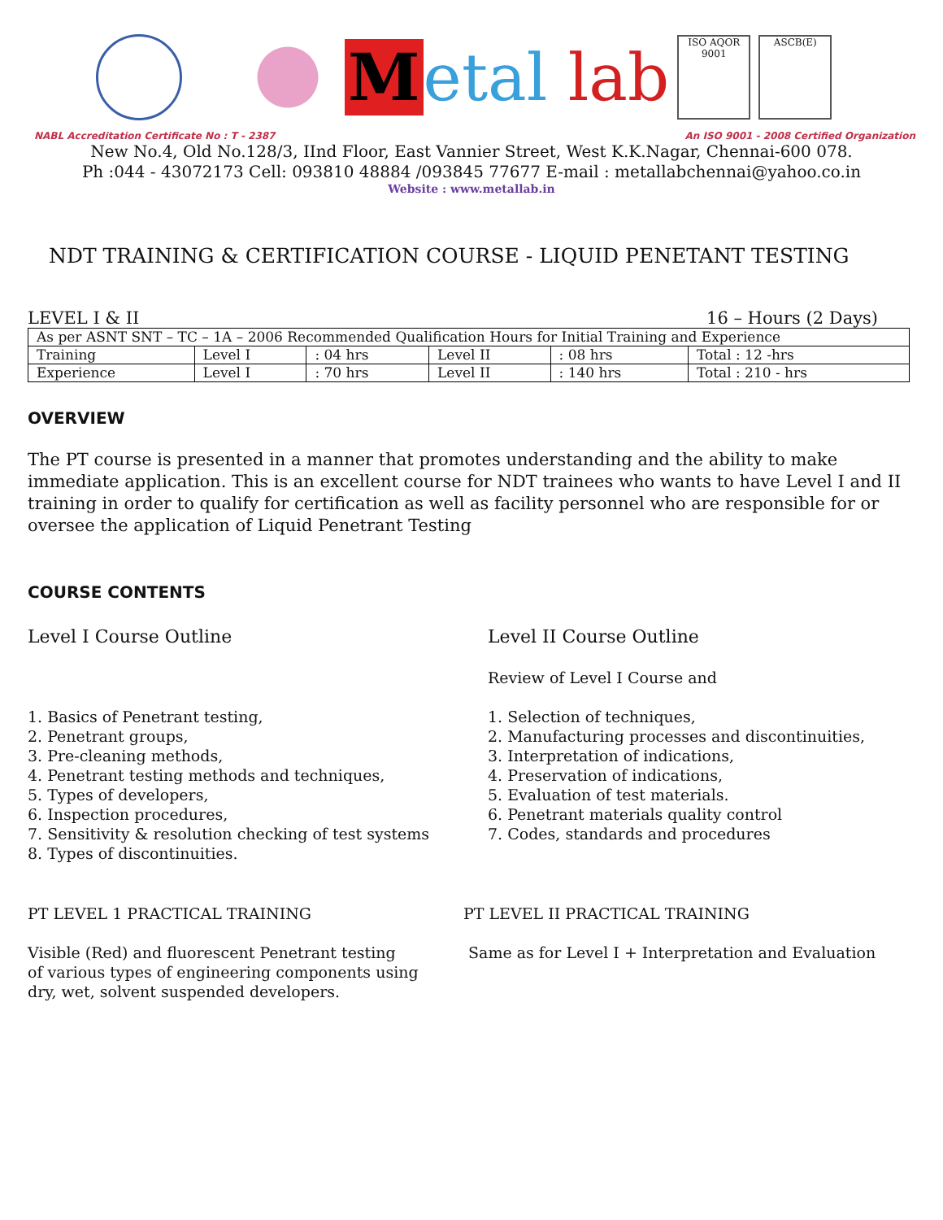Metal lab
ISO AQOR 9001
ASCB(E)
NABL Accreditation Certificate No : T - 2387 An ISO 9001 - 2008 Certified Organization
New No.4, Old No.128/3, IInd Floor, East Vannier Street, West K.K.Nagar, Chennai-600 078.
Ph :044 - 43072173 Cell: 093810 48884 /093845 77677 E-mail : metallabchennai@yahoo.co.in
Website : www.metallab.in
NDT TRAINING & CERTIFICATION COURSE - LIQUID PENETANT TESTING
LEVEL I & II 16 – Hours (2 Days)
| As per ASNT SNT – TC – 1A – 2006 Recommended Qualification Hours for Initial Training and Experience | | | | | |
| Training | Level I | : 04 hrs | Level II | : 08 hrs | Total : 12 -hrs |
| Experience | Level I | : 70 hrs | Level II | : 140 hrs | Total : 210 - hrs |
OVERVIEW
The PT course is presented in a manner that promotes understanding and the ability to make immediate application. This is an excellent course for NDT trainees who wants to have Level I and II training in order to qualify for certification as well as facility personnel who are responsible for or oversee the application of Liquid Penetrant Testing
COURSE CONTENTS
Level I Course Outline
1. Basics of Penetrant testing,
2. Penetrant groups,
3. Pre-cleaning methods,
4. Penetrant testing methods and techniques,
5. Types of developers,
6. Inspection procedures,
7. Sensitivity & resolution checking of test systems
8. Types of discontinuities.
Level II Course Outline
Review of Level I Course and
1. Selection of techniques,
2. Manufacturing processes and discontinuities,
3. Interpretation of indications,
4. Preservation of indications,
5. Evaluation of test materials.
6. Penetrant materials quality control
7. Codes, standards and procedures
PT LEVEL 1 PRACTICAL TRAINING
Visible (Red) and fluorescent Penetrant testing
of various types of engineering components using
dry, wet, solvent suspended developers.
PT LEVEL II PRACTICAL TRAINING
Same as for Level I + Interpretation and Evaluation